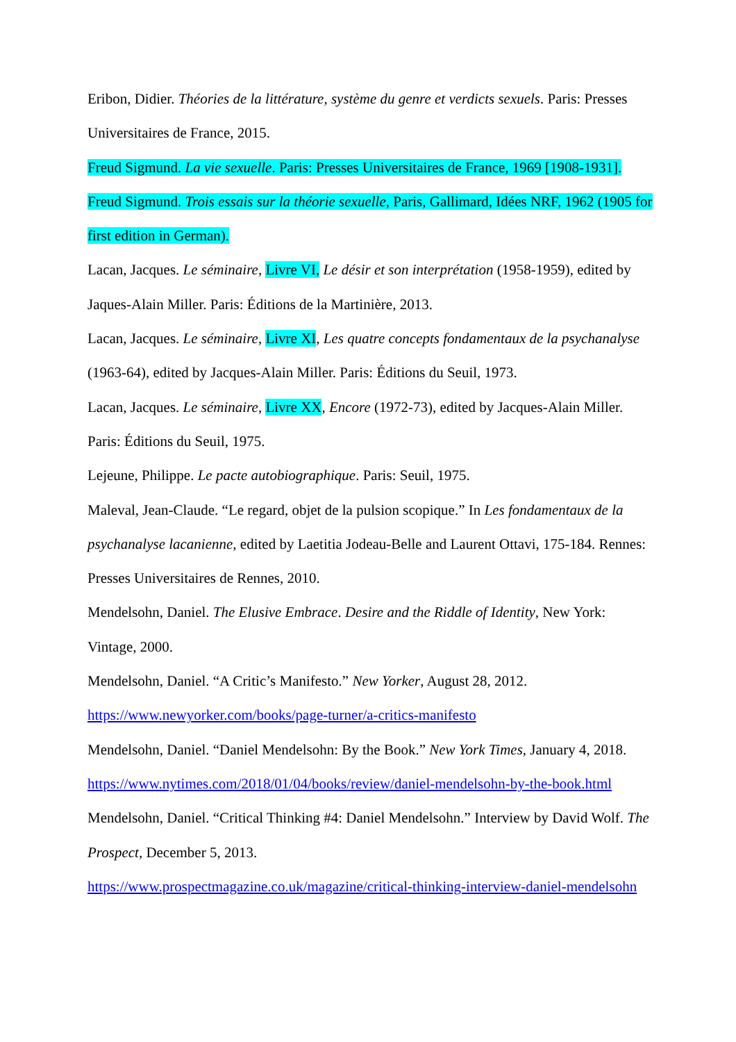Eribon, Didier. Théories de la littérature, système du genre et verdicts sexuels. Paris: Presses Universitaires de France, 2015.
Freud Sigmund. La vie sexuelle. Paris: Presses Universitaires de France, 1969 [1908-1931].
Freud Sigmund. Trois essais sur la théorie sexuelle, Paris, Gallimard, Idées NRF, 1962 (1905 for first edition in German).
Lacan, Jacques. Le séminaire, Livre VI, Le désir et son interprétation (1958-1959), edited by Jaques-Alain Miller. Paris: Éditions de la Martinière, 2013.
Lacan, Jacques. Le séminaire, Livre XI, Les quatre concepts fondamentaux de la psychanalyse (1963-64), edited by Jacques-Alain Miller. Paris: Éditions du Seuil, 1973.
Lacan, Jacques. Le séminaire, Livre XX, Encore (1972-73), edited by Jacques-Alain Miller. Paris: Éditions du Seuil, 1975.
Lejeune, Philippe. Le pacte autobiographique. Paris: Seuil, 1975.
Maleval, Jean-Claude. “Le regard, objet de la pulsion scopique.” In Les fondamentaux de la psychanalyse lacanienne, edited by Laetitia Jodeau-Belle and Laurent Ottavi, 175-184. Rennes: Presses Universitaires de Rennes, 2010.
Mendelsohn, Daniel. The Elusive Embrace. Desire and the Riddle of Identity, New York: Vintage, 2000.
Mendelsohn, Daniel. “A Critic’s Manifesto.” New Yorker, August 28, 2012.
https://www.newyorker.com/books/page-turner/a-critics-manifesto
Mendelsohn, Daniel. “Daniel Mendelsohn: By the Book.” New York Times, January 4, 2018.
https://www.nytimes.com/2018/01/04/books/review/daniel-mendelsohn-by-the-book.html
Mendelsohn, Daniel. “Critical Thinking #4: Daniel Mendelsohn.” Interview by David Wolf. The Prospect, December 5, 2013.
https://www.prospectmagazine.co.uk/magazine/critical-thinking-interview-daniel-mendelsohn